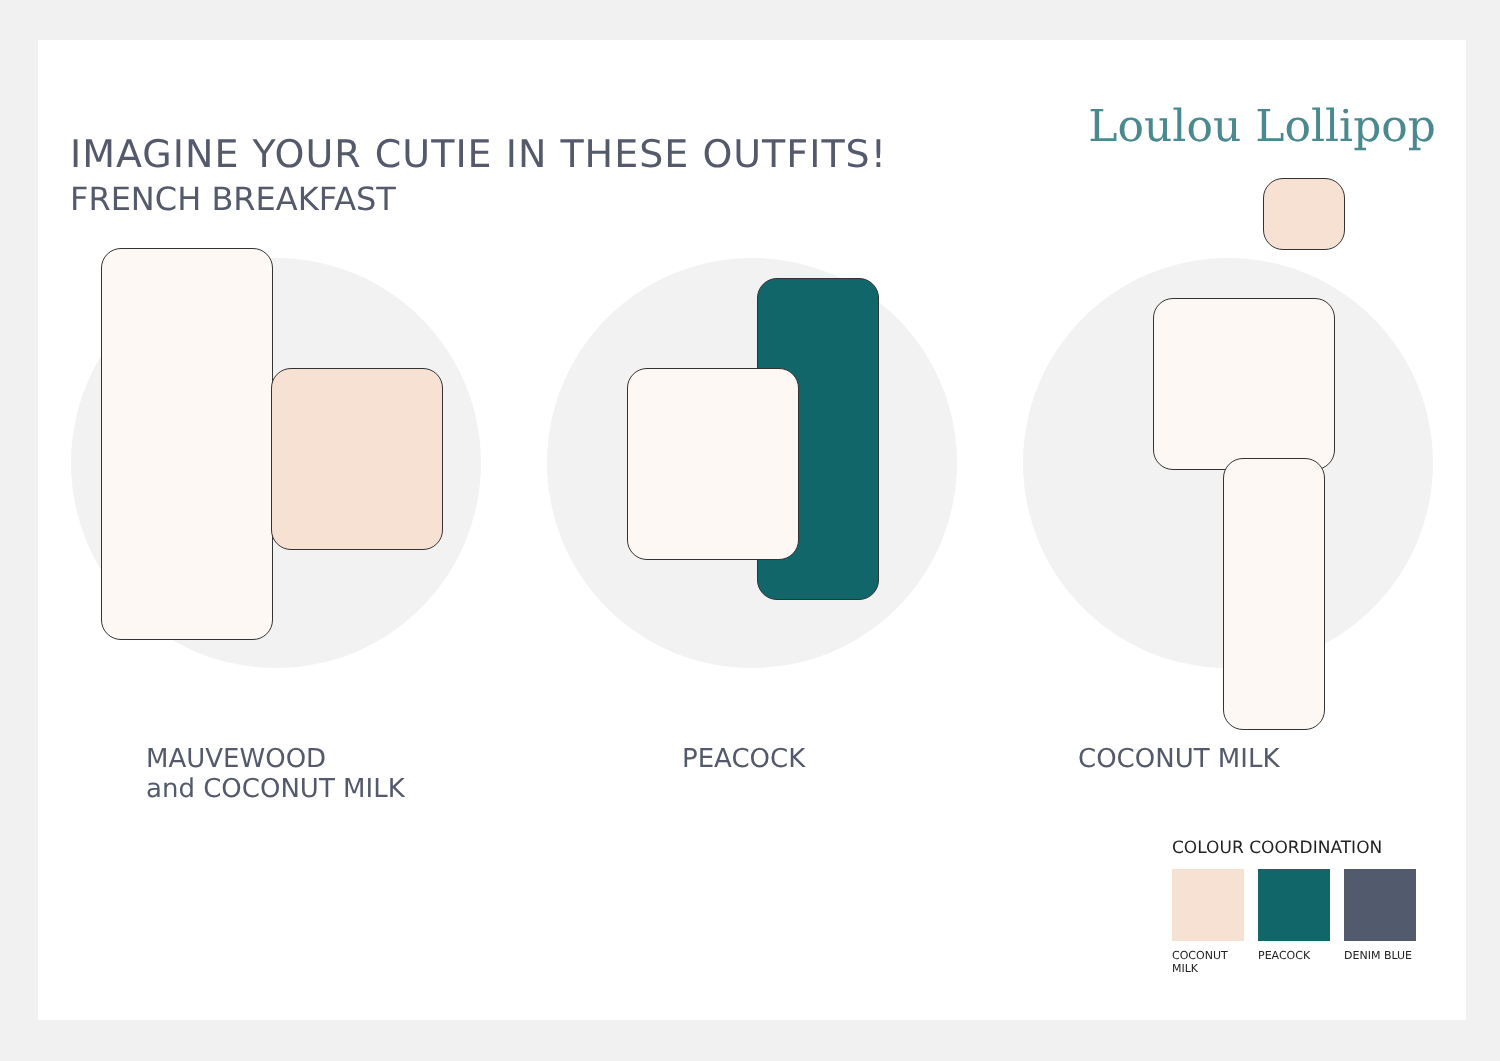IMAGINE YOUR CUTIE IN THESE OUTFITS!
FRENCH BREAKFAST
Loulou Lollipop
MAUVEWOOD
and COCONUT MILK
PEACOCK COCONUT MILK
COLOUR COORDINATION
COCONUT MILK
PEACOCK DENIM BLUE